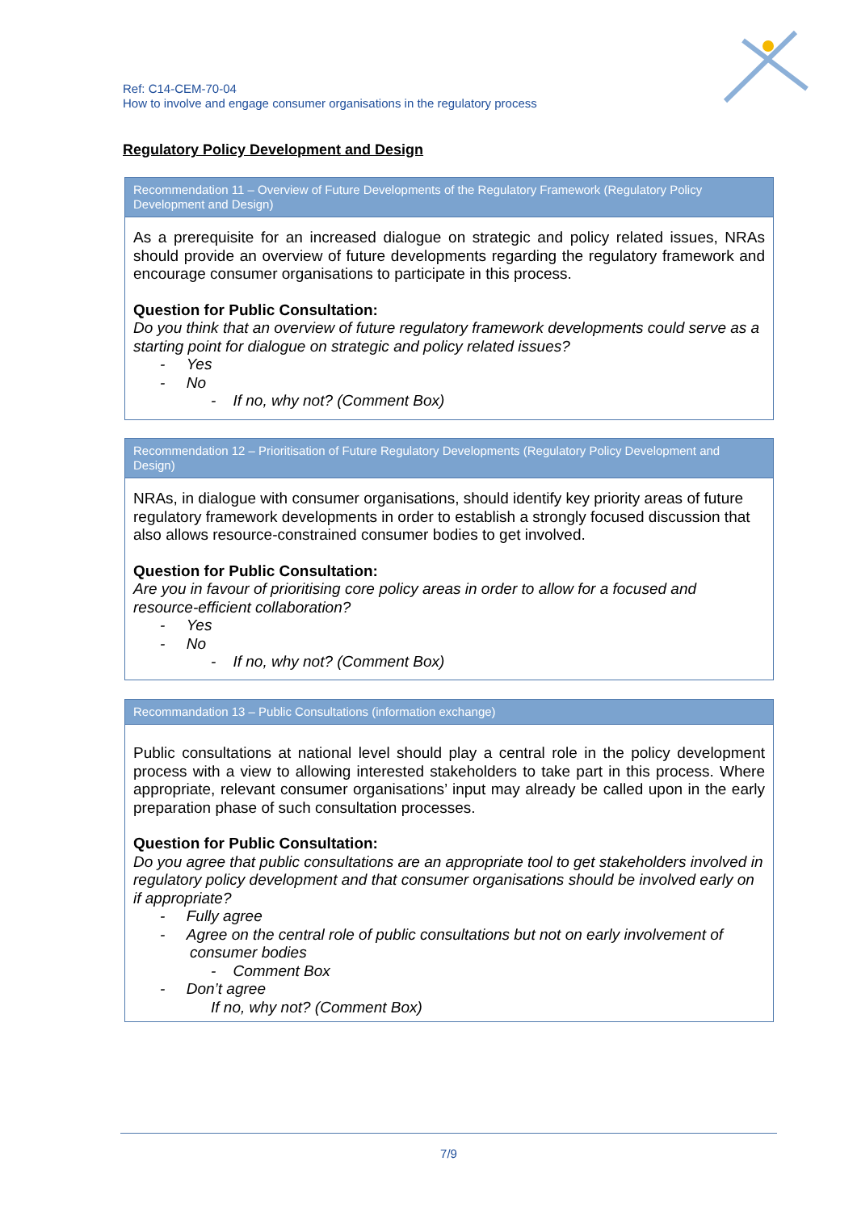Ref: C14-CEM-70-04
How to involve and engage consumer organisations in the regulatory process
Regulatory Policy Development and Design
Recommendation 11 – Overview of Future Developments of the Regulatory Framework (Regulatory Policy Development and Design)
As a prerequisite for an increased dialogue on strategic and policy related issues, NRAs should provide an overview of future developments regarding the regulatory framework and encourage consumer organisations to participate in this process.
Question for Public Consultation:
Do you think that an overview of future regulatory framework developments could serve as a starting point for dialogue on strategic and policy related issues?
- Yes
- No
- If no, why not? (Comment Box)
Recommendation 12 – Prioritisation of Future Regulatory Developments (Regulatory Policy Development and Design)
NRAs, in dialogue with consumer organisations, should identify key priority areas of future regulatory framework developments in order to establish a strongly focused discussion that also allows resource-constrained consumer bodies to get involved.
Question for Public Consultation:
Are you in favour of prioritising core policy areas in order to allow for a focused and resource-efficient collaboration?
- Yes
- No
- If no, why not? (Comment Box)
Recommandation 13 – Public Consultations (information exchange)
Public consultations at national level should play a central role in the policy development process with a view to allowing interested stakeholders to take part in this process. Where appropriate, relevant consumer organisations’ input may already be called upon in the early preparation phase of such consultation processes.
Question for Public Consultation:
Do you agree that public consultations are an appropriate tool to get stakeholders involved in regulatory policy development and that consumer organisations should be involved early on if appropriate?
- Fully agree
- Agree on the central role of public consultations but not on early involvement of
consumer bodies
- Comment Box
- Don’t agree
If no, why not? (Comment Box)
7/9